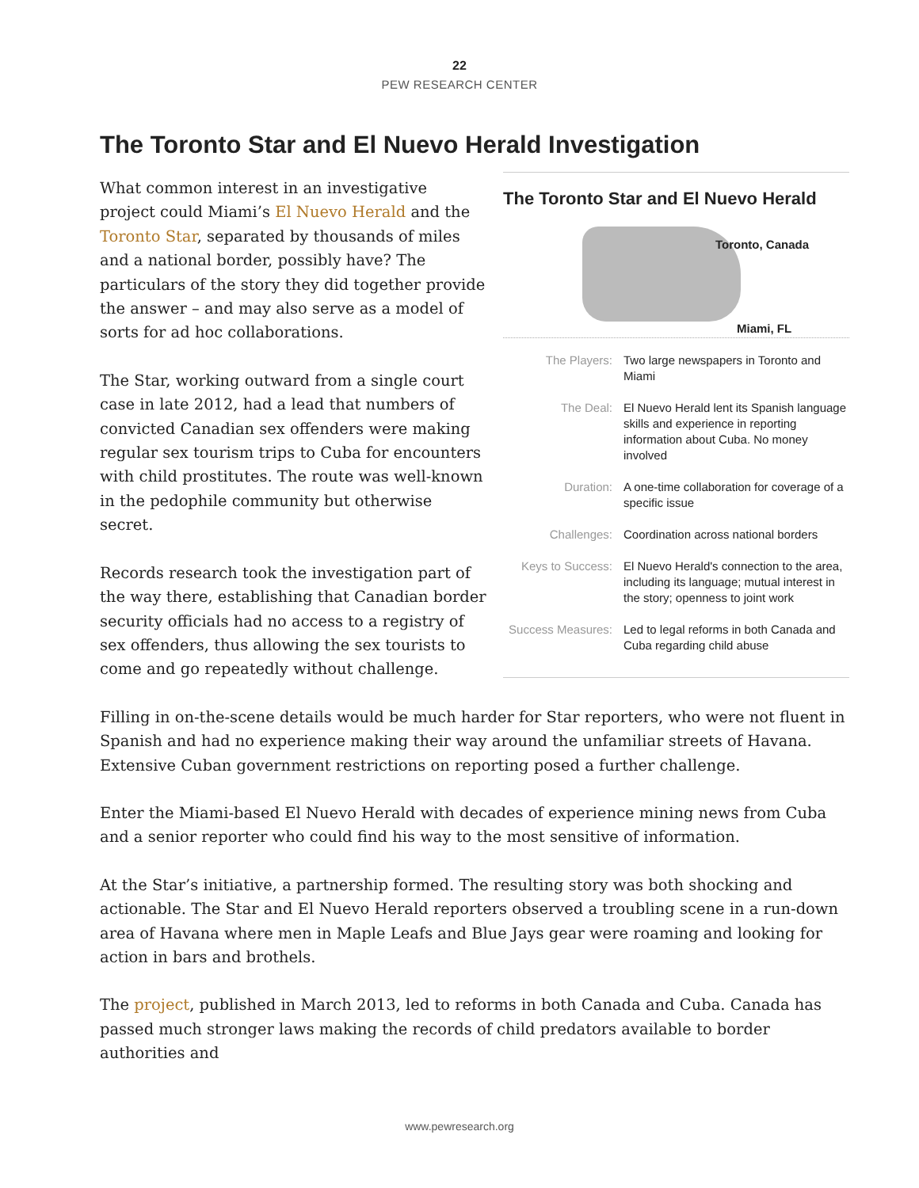22
PEW RESEARCH CENTER
The Toronto Star and El Nuevo Herald Investigation
The Toronto Star and El Nuevo Herald
Toronto, Canada
Miami, FL
| The Players: | Two large newspapers in Toronto and Miami |
| The Deal: | El Nuevo Herald lent its Spanish language skills and experience in reporting information about Cuba. No money involved |
| Duration: | A one-time collaboration for coverage of a specific issue |
| Challenges: | Coordination across national borders |
| Keys to Success: | El Nuevo Herald's connection to the area, including its language; mutual interest in the story; openness to joint work |
| Success Measures: | Led to legal reforms in both Canada and Cuba regarding child abuse |
What common interest in an investigative project could Miami’s El Nuevo Herald and the Toronto Star, separated by thousands of miles and a national border, possibly have? The particulars of the story they did together provide the answer – and may also serve as a model of sorts for ad hoc collaborations.
The Star, working outward from a single court case in late 2012, had a lead that numbers of convicted Canadian sex offenders were making regular sex tourism trips to Cuba for encounters with child prostitutes. The route was well-known in the pedophile community but otherwise secret.
Records research took the investigation part of the way there, establishing that Canadian border security officials had no access to a registry of sex offenders, thus allowing the sex tourists to come and go repeatedly without challenge.
Filling in on-the-scene details would be much harder for Star reporters, who were not fluent in Spanish and had no experience making their way around the unfamiliar streets of Havana. Extensive Cuban government restrictions on reporting posed a further challenge.
Enter the Miami-based El Nuevo Herald with decades of experience mining news from Cuba and a senior reporter who could find his way to the most sensitive of information.
At the Star’s initiative, a partnership formed. The resulting story was both shocking and actionable. The Star and El Nuevo Herald reporters observed a troubling scene in a run-down area of Havana where men in Maple Leafs and Blue Jays gear were roaming and looking for action in bars and brothels.
The project, published in March 2013, led to reforms in both Canada and Cuba. Canada has passed much stronger laws making the records of child predators available to border authorities and
www.pewresearch.org